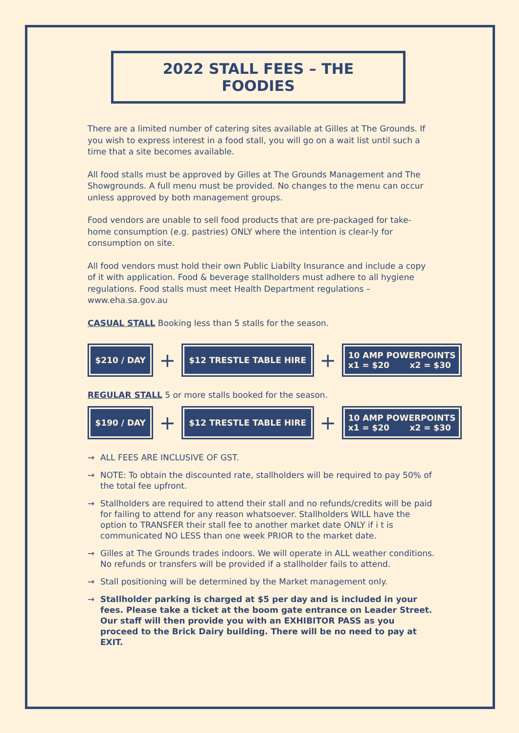2022 STALL FEES – THE FOODIES
There are a limited number of catering sites available at Gilles at The Grounds. If you wish to express interest in a food stall, you will go on a wait list until such a time that a site becomes available.
All food stalls must be approved by Gilles at The Grounds Management and The Showgrounds. A full menu must be provided. No changes to the menu can occur unless approved by both management groups.
Food vendors are unable to sell food products that are pre-packaged for take-home consumption (e.g. pastries) ONLY where the intention is clear-ly for consumption on site.
All food vendors must hold their own Public Liabilty Insurance and include a copy of it with application. Food & beverage stallholders must adhere to all hygiene regulations. Food stalls must meet Health Department regulations – www.eha.sa.gov.au
CASUAL STALL Booking less than 5 stalls for the season.
$210 / DAY
+
$12 TRESTLE TABLE HIRE
+
10 AMP POWERPOINTS
x1 = $20 x2 = $30
REGULAR STALL 5 or more stalls booked for the season.
$190 / DAY
+
$12 TRESTLE TABLE HIRE
+
10 AMP POWERPOINTS
x1 = $20 x2 = $30
→ ALL FEES ARE INCLUSIVE OF GST.
→ NOTE: To obtain the discounted rate, stallholders will be required to pay 50% of the total fee upfront.
→ Stallholders are required to attend their stall and no refunds/credits will be paid for failing to attend for any reason whatsoever. Stallholders WILL have the option to TRANSFER their stall fee to another market date ONLY if i t is communicated NO LESS than one week PRIOR to the market date.
→ Gilles at The Grounds trades indoors. We will operate in ALL weather conditions. No refunds or transfers will be provided if a stallholder fails to attend.
→ Stall positioning will be determined by the Market management only.
→ Stallholder parking is charged at $5 per day and is included in your fees. Please take a ticket at the boom gate entrance on Leader Street. Our staff will then provide you with an EXHIBITOR PASS as you proceed to the Brick Dairy building. There will be no need to pay at EXIT.